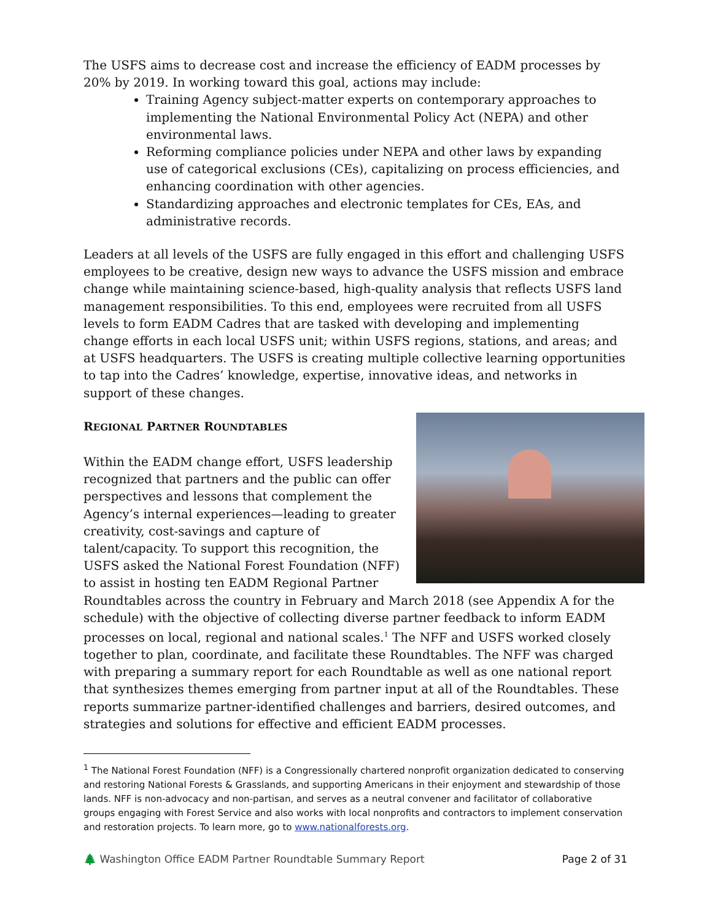The USFS aims to decrease cost and increase the efficiency of EADM processes by 20% by 2019. In working toward this goal, actions may include:
Training Agency subject-matter experts on contemporary approaches to implementing the National Environmental Policy Act (NEPA) and other environmental laws.
Reforming compliance policies under NEPA and other laws by expanding use of categorical exclusions (CEs), capitalizing on process efficiencies, and enhancing coordination with other agencies.
Standardizing approaches and electronic templates for CEs, EAs, and administrative records.
Leaders at all levels of the USFS are fully engaged in this effort and challenging USFS employees to be creative, design new ways to advance the USFS mission and embrace change while maintaining science-based, high-quality analysis that reflects USFS land management responsibilities. To this end, employees were recruited from all USFS levels to form EADM Cadres that are tasked with developing and implementing change efforts in each local USFS unit; within USFS regions, stations, and areas; and at USFS headquarters. The USFS is creating multiple collective learning opportunities to tap into the Cadres’ knowledge, expertise, innovative ideas, and networks in support of these changes.
REGIONAL PARTNER ROUNDTABLES
Within the EADM change effort, USFS leadership recognized that partners and the public can offer perspectives and lessons that complement the Agency’s internal experiences—leading to greater creativity, cost-savings and capture of talent/capacity. To support this recognition, the USFS asked the National Forest Foundation (NFF) to assist in hosting ten EADM Regional Partner Roundtables across the country in February and March 2018 (see Appendix A for the schedule) with the objective of collecting diverse partner feedback to inform EADM processes on local, regional and national scales.<sup>1</sup> The NFF and USFS worked closely together to plan, coordinate, and facilitate these Roundtables. The NFF was charged with preparing a summary report for each Roundtable as well as one national report that synthesizes themes emerging from partner input at all of the Roundtables. These reports summarize partner-identified challenges and barriers, desired outcomes, and strategies and solutions for effective and efficient EADM processes.
<sup>1</sup> The National Forest Foundation (NFF) is a Congressionally chartered nonprofit organization dedicated to conserving and restoring National Forests & Grasslands, and supporting Americans in their enjoyment and stewardship of those lands. NFF is non-advocacy and non-partisan, and serves as a neutral convener and facilitator of collaborative groups engaging with Forest Service and also works with local nonprofits and contractors to implement conservation and restoration projects. To learn more, go to www.nationalforests.org.
🌲 Washington Office EADM Partner Roundtable Summary Report Page 2 of 31